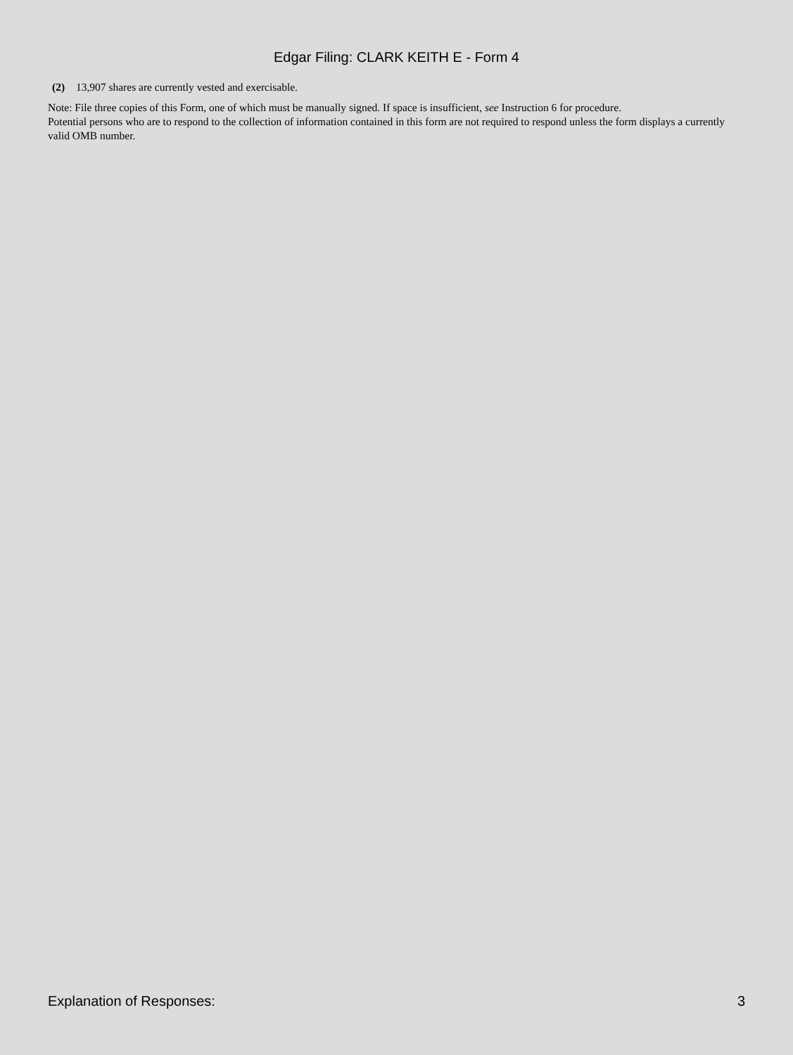Edgar Filing: CLARK KEITH E - Form 4
(2) 13,907 shares are currently vested and exercisable.
Note: File three copies of this Form, one of which must be manually signed. If space is insufficient, see Instruction 6 for procedure.
Potential persons who are to respond to the collection of information contained in this form are not required to respond unless the form displays a currently valid OMB number.
Explanation of Responses: 3